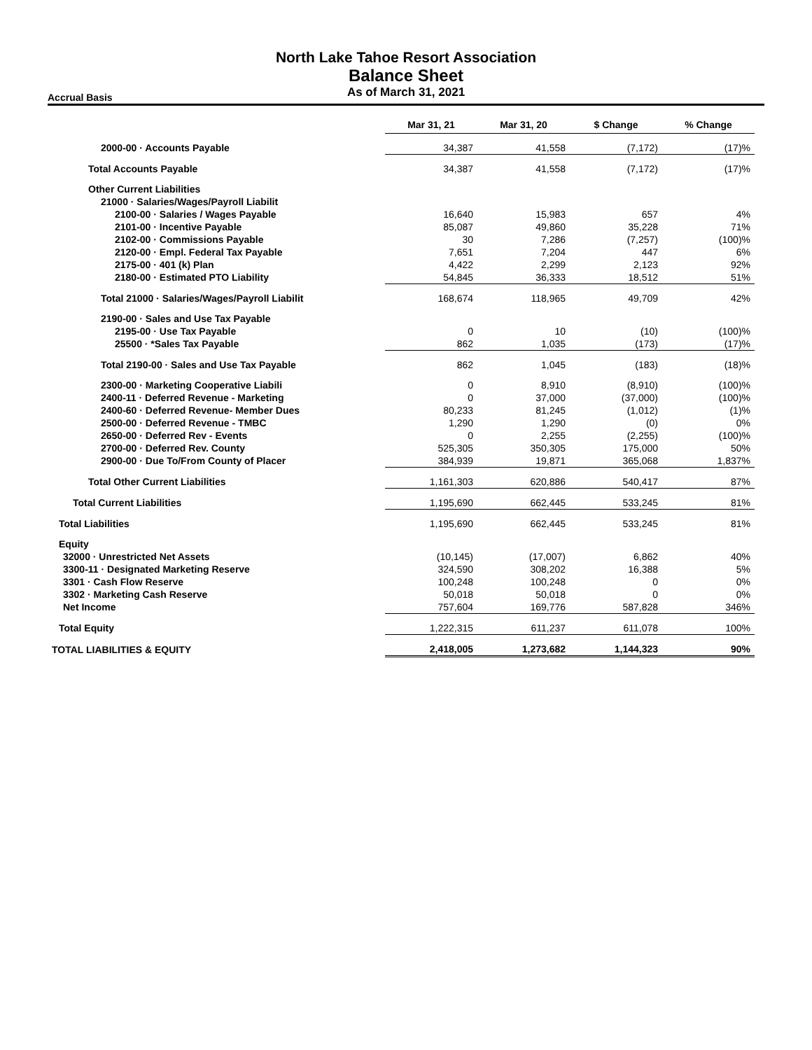North Lake Tahoe Resort Association
Balance Sheet
As of March 31, 2021
Accrual Basis
| | Mar 31, 21 | Mar 31, 20 | $ Change | % Change |
| --- | --- | --- | --- | --- |
| 2000-00 · Accounts Payable | 34,387 | 41,558 | (7,172) | (17)% |
| Total Accounts Payable | 34,387 | 41,558 | (7,172) | (17)% |
| Other Current Liabilities | | | | |
| 21000 · Salaries/Wages/Payroll Liabilit | | | | |
| 2100-00 · Salaries / Wages Payable | 16,640 | 15,983 | 657 | 4% |
| 2101-00 · Incentive Payable | 85,087 | 49,860 | 35,228 | 71% |
| 2102-00 · Commissions Payable | 30 | 7,286 | (7,257) | (100)% |
| 2120-00 · Empl. Federal Tax Payable | 7,651 | 7,204 | 447 | 6% |
| 2175-00 · 401 (k) Plan | 4,422 | 2,299 | 2,123 | 92% |
| 2180-00 · Estimated PTO Liability | 54,845 | 36,333 | 18,512 | 51% |
| Total 21000 · Salaries/Wages/Payroll Liabilit | 168,674 | 118,965 | 49,709 | 42% |
| 2190-00 · Sales and Use Tax Payable | | | | |
| 2195-00 · Use Tax Payable | 0 | 10 | (10) | (100)% |
| 25500 · *Sales Tax Payable | 862 | 1,035 | (173) | (17)% |
| Total 2190-00 · Sales and Use Tax Payable | 862 | 1,045 | (183) | (18)% |
| 2300-00 · Marketing Cooperative Liabili | 0 | 8,910 | (8,910) | (100)% |
| 2400-11 · Deferred Revenue - Marketing | 0 | 37,000 | (37,000) | (100)% |
| 2400-60 · Deferred Revenue- Member Dues | 80,233 | 81,245 | (1,012) | (1)% |
| 2500-00 · Deferred Revenue - TMBC | 1,290 | 1,290 | (0) | 0% |
| 2650-00 · Deferred Rev - Events | 0 | 2,255 | (2,255) | (100)% |
| 2700-00 · Deferred Rev. County | 525,305 | 350,305 | 175,000 | 50% |
| 2900-00 · Due To/From County of Placer | 384,939 | 19,871 | 365,068 | 1,837% |
| Total Other Current Liabilities | 1,161,303 | 620,886 | 540,417 | 87% |
| Total Current Liabilities | 1,195,690 | 662,445 | 533,245 | 81% |
| Total Liabilities | 1,195,690 | 662,445 | 533,245 | 81% |
| Equity | | | | |
| 32000 · Unrestricted Net Assets | (10,145) | (17,007) | 6,862 | 40% |
| 3300-11 · Designated Marketing Reserve | 324,590 | 308,202 | 16,388 | 5% |
| 3301 · Cash Flow Reserve | 100,248 | 100,248 | 0 | 0% |
| 3302 · Marketing Cash Reserve | 50,018 | 50,018 | 0 | 0% |
| Net Income | 757,604 | 169,776 | 587,828 | 346% |
| Total Equity | 1,222,315 | 611,237 | 611,078 | 100% |
| TOTAL LIABILITIES & EQUITY | 2,418,005 | 1,273,682 | 1,144,323 | 90% |